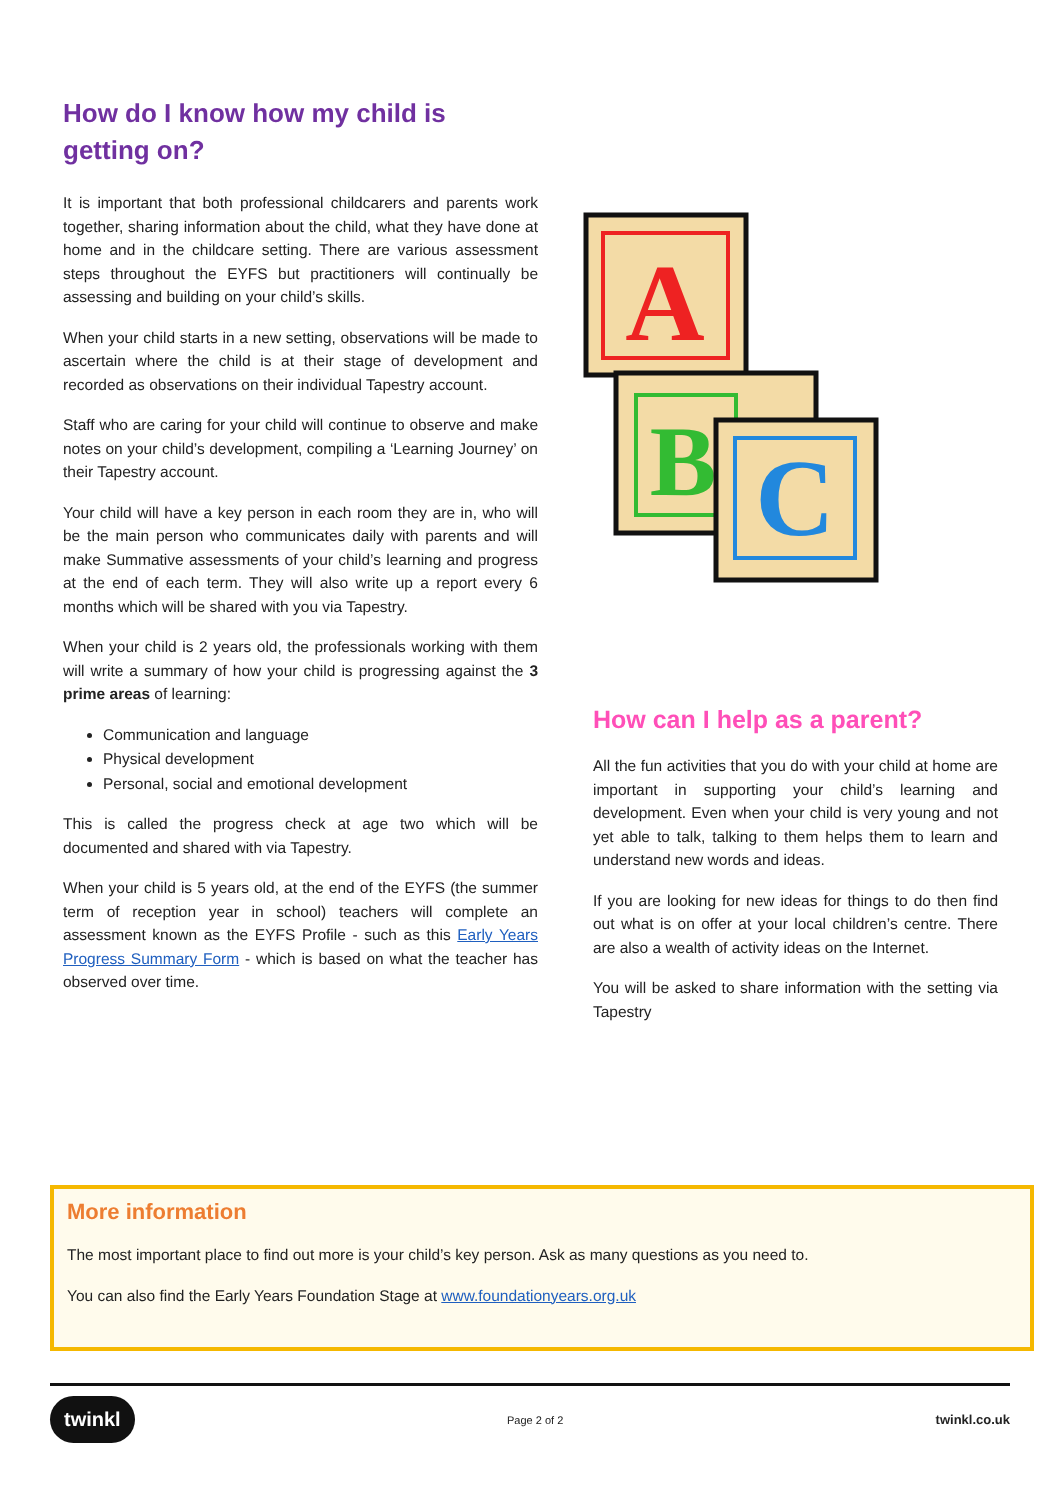How do I know how my child is getting on?
It is important that both professional childcarers and parents work together, sharing information about the child, what they have done at home and in the childcare setting. There are various assessment steps throughout the EYFS but practitioners will continually be assessing and building on your child’s skills.
When your child starts in a new setting, observations will be made to ascertain where the child is at their stage of development and recorded as observations on their individual Tapestry account.
Staff who are caring for your child will continue to observe and make notes on your child’s development, compiling a ‘Learning Journey’ on their Tapestry account.
Your child will have a key person in each room they are in, who will be the main person who communicates daily with parents and will make Summative assessments of your child’s learning and progress at the end of each term. They will also write up a report every 6 months which will be shared with you via Tapestry.
When your child is 2 years old, the professionals working with them will write a summary of how your child is progressing against the 3 prime areas of learning:
Communication and language
Physical development
Personal, social and emotional development
This is called the progress check at age two which will be documented and shared with via Tapestry.
When your child is 5 years old, at the end of the EYFS (the summer term of reception year in school) teachers will complete an assessment known as the EYFS Profile - such as this Early Years Progress Summary Form - which is based on what the teacher has observed over time.
A
B
C
How can I help as a parent?
All the fun activities that you do with your child at home are important in supporting your child’s learning and development. Even when your child is very young and not yet able to talk, talking to them helps them to learn and understand new words and ideas.
If you are looking for new ideas for things to do then find out what is on offer at your local children’s centre. There are also a wealth of activity ideas on the Internet.
You will be asked to share information with the setting via Tapestry
More information
The most important place to find out more is your child’s key person. Ask as many questions as you need to.
You can also find the Early Years Foundation Stage at www.foundationyears.org.uk
twinkl Page 2 of 2 twinkl.co.uk